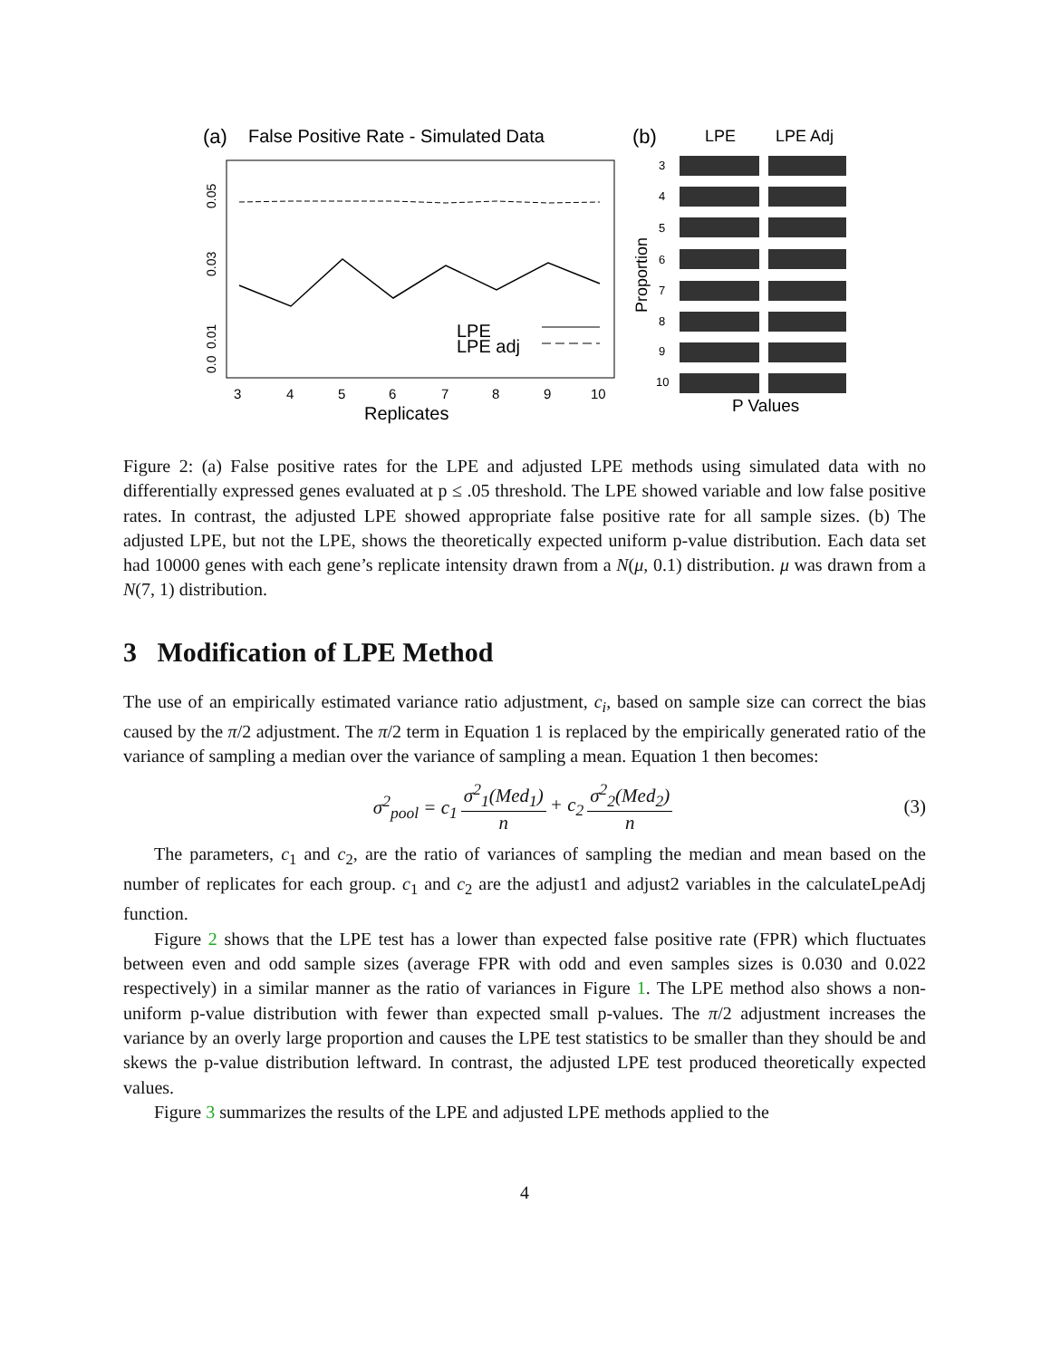(a)
False Positive Rate - Simulated Data
LPE
LPE adj
3
4
5
6
7
8
9
10
Replicates
0.05
0.03
0.01
0.0
(b)
LPE
LPE Adj
Proportion
3
4
5
6
7
8
9
10
P Values
Figure 2: (a) False positive rates for the LPE and adjusted LPE methods using simulated data with no differentially expressed genes evaluated at p ≤ .05 threshold. The LPE showed variable and low false positive rates. In contrast, the adjusted LPE showed appropriate false positive rate for all sample sizes. (b) The adjusted LPE, but not the LPE, shows the theoretically expected uniform p-value distribution. Each data set had 10000 genes with each gene’s replicate intensity drawn from a N(μ, 0.1) distribution. μ was drawn from a N(7, 1) distribution.
3 Modification of LPE Method
The use of an empirically estimated variance ratio adjustment, c<sub>i</sub>, based on sample size can correct the bias caused by the π/2 adjustment. The π/2 term in Equation 1 is replaced by the empirically generated ratio of the variance of sampling a median over the variance of sampling a mean. Equation 1 then becomes:
σ<sup>2</sup><sub>pool</sub> = c<sub>1</sub> σ<sup>2</sup><sub>1</sub>(Med<sub>1</sub>) n + c<sub>2</sub> σ<sup>2</sup><sub>2</sub>(Med<sub>2</sub>) n (3)
The parameters, c<sub>1</sub> and c<sub>2</sub>, are the ratio of variances of sampling the median and mean based on the number of replicates for each group. c<sub>1</sub> and c<sub>2</sub> are the adjust1 and adjust2 variables in the calculateLpeAdj function.
Figure 2 shows that the LPE test has a lower than expected false positive rate (FPR) which fluctuates between even and odd sample sizes (average FPR with odd and even samples sizes is 0.030 and 0.022 respectively) in a similar manner as the ratio of variances in Figure 1. The LPE method also shows a non-uniform p-value distribution with fewer than expected small p-values. The π/2 adjustment increases the variance by an overly large proportion and causes the LPE test statistics to be smaller than they should be and skews the p-value distribution leftward. In contrast, the adjusted LPE test produced theoretically expected values.
Figure 3 summarizes the results of the LPE and adjusted LPE methods applied to the
4